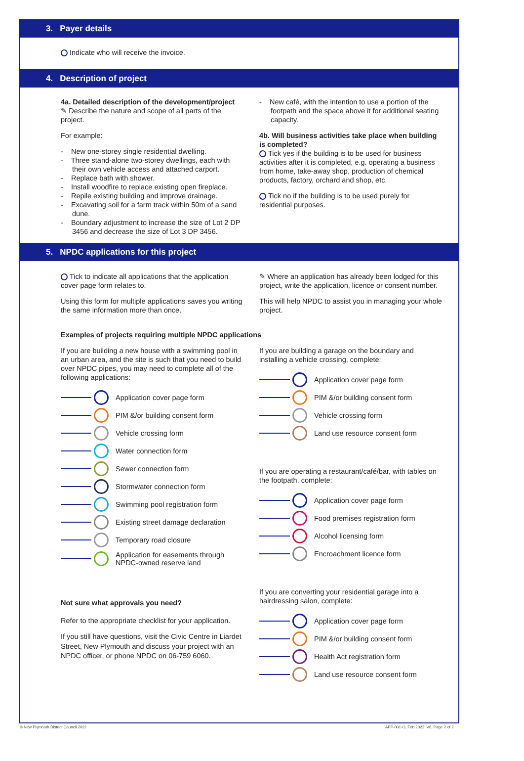3. Payer details
Indicate who will receive the invoice.
4. Description of project
4a. Detailed description of the development/project
✎ Describe the nature and scope of all parts of the project.
For example:
- New one-storey single residential dwelling.
- Three stand-alone two-storey dwellings, each with their own vehicle access and attached carport.
- Replace bath with shower.
- Install woodfire to replace existing open fireplace.
- Repile existing building and improve drainage.
- Excavating soil for a farm track within 50m of a sand dune.
- Boundary adjustment to increase the size of Lot 2 DP 3456 and decrease the size of Lot 3 DP 3456.
- New café, with the intention to use a portion of the footpath and the space above it for additional seating capacity.
4b. Will business activities take place when building is completed?
Tick yes if the building is to be used for business activities after it is completed, e.g. operating a business from home, take-away shop, production of chemical products, factory, orchard and shop, etc.
Tick no if the building is to be used purely for residential purposes.
5. NPDC applications for this project
Tick to indicate all applications that the application cover page form relates to.
Using this form for multiple applications saves you writing the same information more than once.
✎ Where an application has already been lodged for this project, write the application, licence or consent number.
This will help NPDC to assist you in managing your whole project.
Examples of projects requiring multiple NPDC applications
If you are building a new house with a swimming pool in an urban area, and the site is such that you need to build over NPDC pipes, you may need to complete all of the following applications:
Application cover page form
PIM &/or building consent form
Vehicle crossing form
Water connection form
Sewer connection form
Stormwater connection form
Swimming pool registration form
Existing street damage declaration
Temporary road closure
Application for easements through
NPDC-owned reserve land
Not sure what approvals you need?
Refer to the appropriate checklist for your application.
If you still have questions, visit the Civic Centre in Liardet Street, New Plymouth and discuss your project with an NPDC officer, or phone NPDC on 06-759 6060.
If you are building a garage on the boundary and installing a vehicle crossing, complete:
Application cover page form
PIM &/or building consent form
Vehicle crossing form
Land use resource consent form
If you are operating a restaurant/café/bar, with tables on the footpath, complete:
Application cover page form
Food premises registration form
Alcohol licensing form
Encroachment licence form
If you are converting your residential garage into a hairdressing salon, complete:
Application cover page form
PIM &/or building consent form
Health Act registration form
Land use resource consent form
© New Plymouth District Council 2022
APP-001-G, Feb 2022, V6, Page 2 of 2